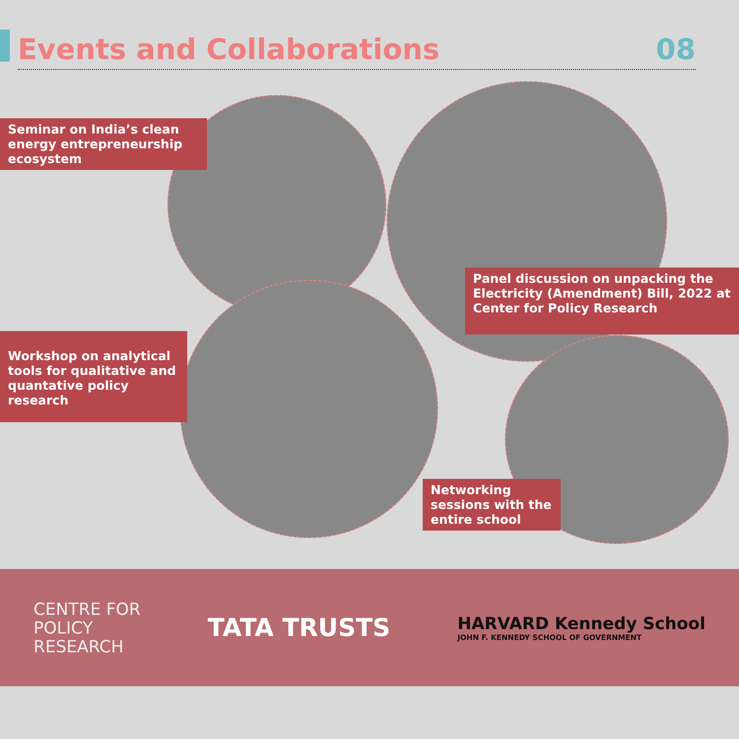Events and Collaborations 08
Seminar on India’s clean energy entrepreneurship ecosystem
Panel discussion on unpacking the Electricity (Amendment) Bill, 2022 at Center for Policy Research
Workshop on analytical tools for qualitative and quantative policy research
Networking sessions with the entire school
CENTRE FOR
POLICY
RESEARCH
TATA TRUSTS
HARVARD Kennedy School
JOHN F. KENNEDY SCHOOL OF GOVERNMENT